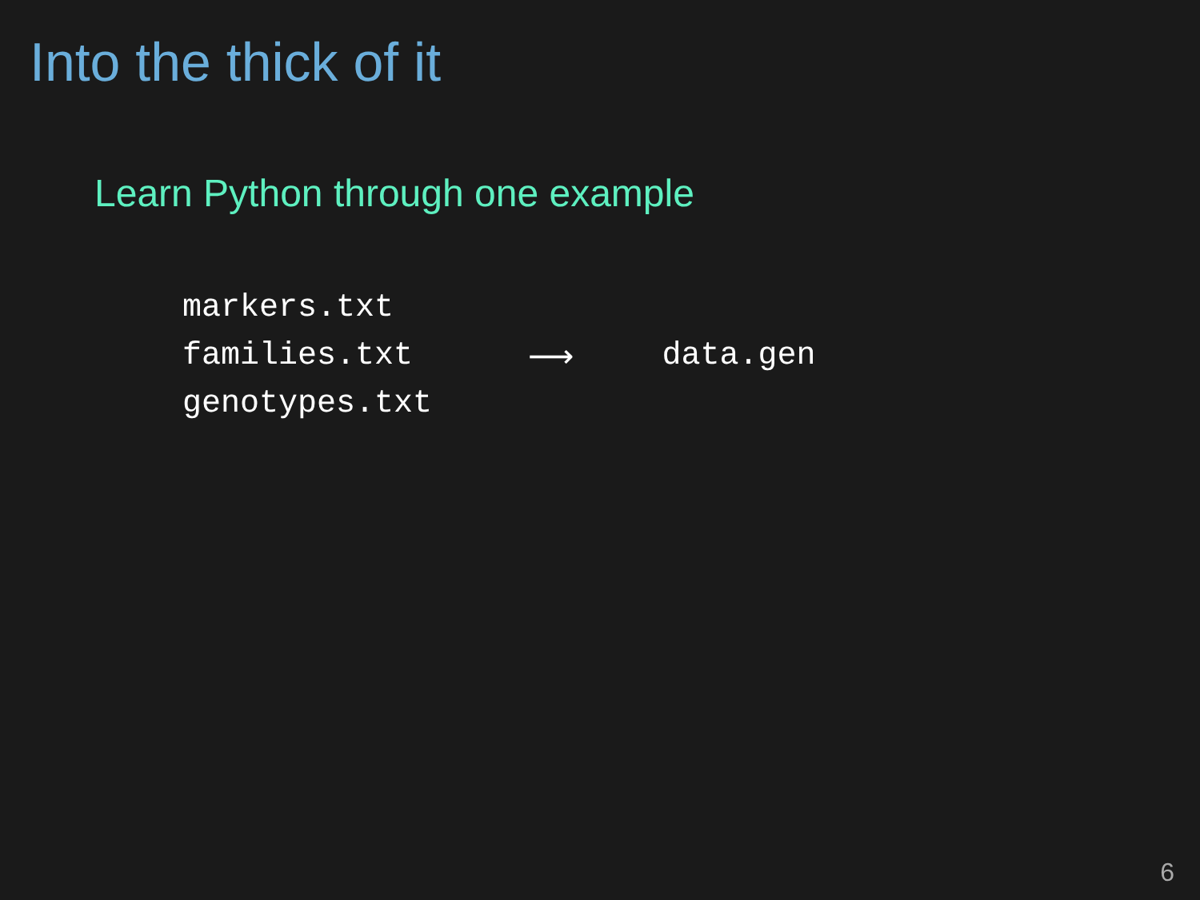Into the thick of it
Learn Python through one example
markers.txt
families.txt
genotypes.txt
⟶ data.gen
6